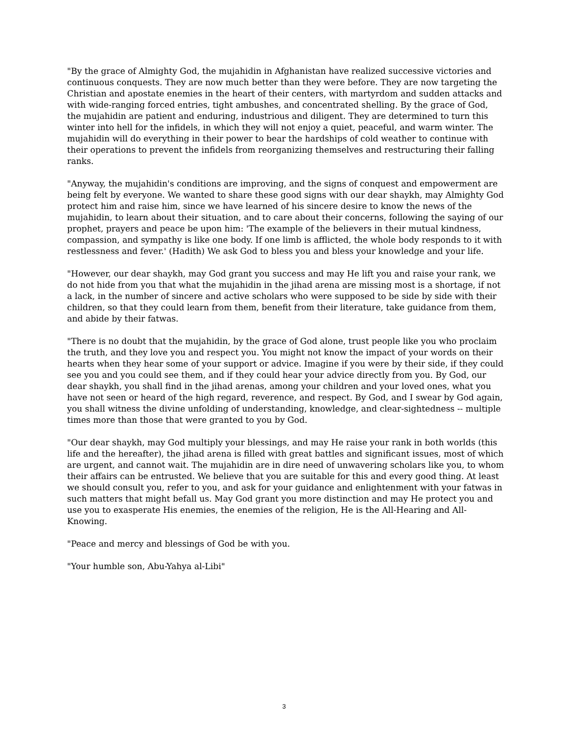"By the grace of Almighty God, the mujahidin in Afghanistan have realized successive victories and continuous conquests. They are now much better than they were before. They are now targeting the Christian and apostate enemies in the heart of their centers, with martyrdom and sudden attacks and with wide-ranging forced entries, tight ambushes, and concentrated shelling. By the grace of God, the mujahidin are patient and enduring, industrious and diligent. They are determined to turn this winter into hell for the infidels, in which they will not enjoy a quiet, peaceful, and warm winter. The mujahidin will do everything in their power to bear the hardships of cold weather to continue with their operations to prevent the infidels from reorganizing themselves and restructuring their falling ranks.
"Anyway, the mujahidin's conditions are improving, and the signs of conquest and empowerment are being felt by everyone. We wanted to share these good signs with our dear shaykh, may Almighty God protect him and raise him, since we have learned of his sincere desire to know the news of the mujahidin, to learn about their situation, and to care about their concerns, following the saying of our prophet, prayers and peace be upon him: 'The example of the believers in their mutual kindness, compassion, and sympathy is like one body. If one limb is afflicted, the whole body responds to it with restlessness and fever.' (Hadith) We ask God to bless you and bless your knowledge and your life.
"However, our dear shaykh, may God grant you success and may He lift you and raise your rank, we do not hide from you that what the mujahidin in the jihad arena are missing most is a shortage, if not a lack, in the number of sincere and active scholars who were supposed to be side by side with their children, so that they could learn from them, benefit from their literature, take guidance from them, and abide by their fatwas.
"There is no doubt that the mujahidin, by the grace of God alone, trust people like you who proclaim the truth, and they love you and respect you. You might not know the impact of your words on their hearts when they hear some of your support or advice. Imagine if you were by their side, if they could see you and you could see them, and if they could hear your advice directly from you. By God, our dear shaykh, you shall find in the jihad arenas, among your children and your loved ones, what you have not seen or heard of the high regard, reverence, and respect. By God, and I swear by God again, you shall witness the divine unfolding of understanding, knowledge, and clear-sightedness -- multiple times more than those that were granted to you by God.
"Our dear shaykh, may God multiply your blessings, and may He raise your rank in both worlds (this life and the hereafter), the jihad arena is filled with great battles and significant issues, most of which are urgent, and cannot wait. The mujahidin are in dire need of unwavering scholars like you, to whom their affairs can be entrusted. We believe that you are suitable for this and every good thing. At least we should consult you, refer to you, and ask for your guidance and enlightenment with your fatwas in such matters that might befall us. May God grant you more distinction and may He protect you and use you to exasperate His enemies, the enemies of the religion, He is the All-Hearing and All-Knowing.
"Peace and mercy and blessings of God be with you.
"Your humble son, Abu-Yahya al-Libi"
3